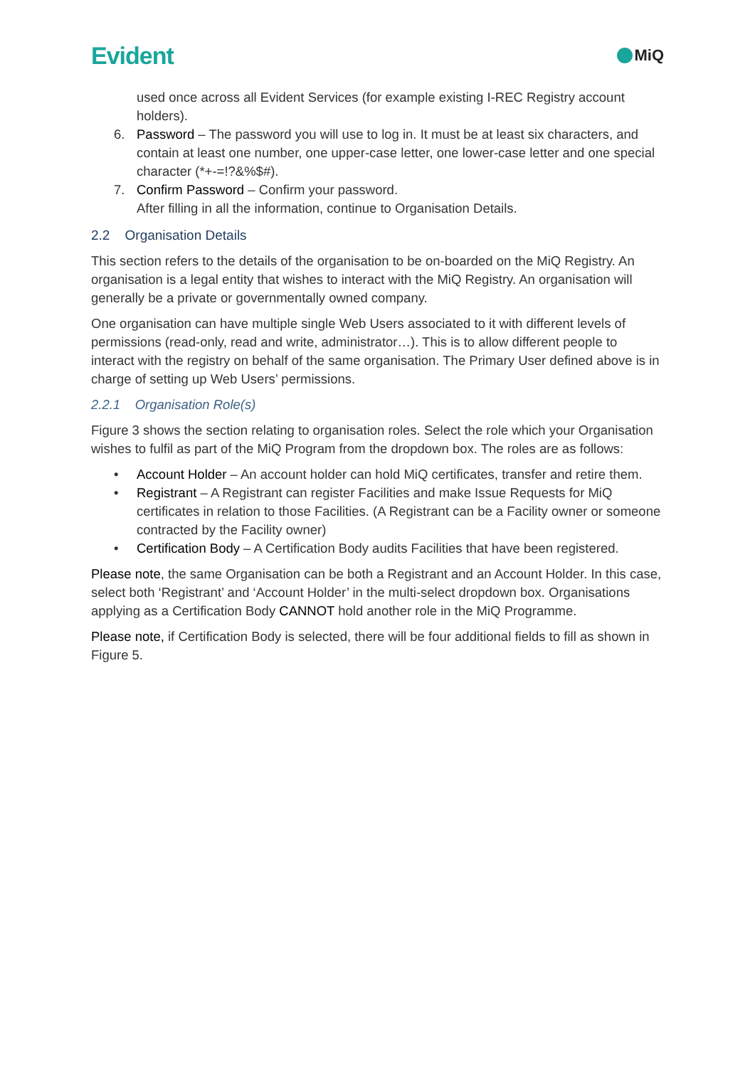Evident MiQ
used once across all Evident Services (for example existing I-REC Registry account holders).
6. Password – The password you will use to log in. It must be at least six characters, and contain at least one number, one upper-case letter, one lower-case letter and one special character (*+-=!?&%$#).
7. Confirm Password – Confirm your password.
After filling in all the information, continue to Organisation Details.
2.2 Organisation Details
This section refers to the details of the organisation to be on-boarded on the MiQ Registry. An organisation is a legal entity that wishes to interact with the MiQ Registry. An organisation will generally be a private or governmentally owned company.
One organisation can have multiple single Web Users associated to it with different levels of permissions (read-only, read and write, administrator…). This is to allow different people to interact with the registry on behalf of the same organisation. The Primary User defined above is in charge of setting up Web Users’ permissions.
2.2.1 Organisation Role(s)
Figure 3 shows the section relating to organisation roles. Select the role which your Organisation wishes to fulfil as part of the MiQ Program from the dropdown box. The roles are as follows:
• Account Holder – An account holder can hold MiQ certificates, transfer and retire them.
• Registrant – A Registrant can register Facilities and make Issue Requests for MiQ certificates in relation to those Facilities. (A Registrant can be a Facility owner or someone contracted by the Facility owner)
• Certification Body – A Certification Body audits Facilities that have been registered.
Please note, the same Organisation can be both a Registrant and an Account Holder. In this case, select both ‘Registrant’ and ‘Account Holder’ in the multi-select dropdown box. Organisations applying as a Certification Body CANNOT hold another role in the MiQ Programme.
Please note, if Certification Body is selected, there will be four additional fields to fill as shown in Figure 5.